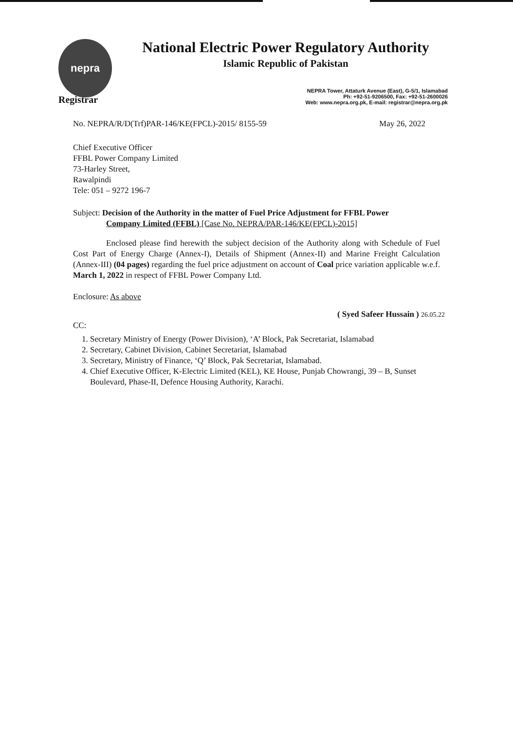nepra
National Electric Power Regulatory Authority
Islamic Republic of Pakistan
Registrar
NEPRA Tower, Attaturk Avenue (East), G-5/1, Islamabad
Ph: +92-51-9206500, Fax: +92-51-2600026
Web: www.nepra.org.pk, E-mail: registrar@nepra.org.pk
No. NEPRA/R/D(Trf)PAR-146/KE(FPCL)-2015/ 8155-59 May 26, 2022
Chief Executive Officer
FFBL Power Company Limited
73-Harley Street,
Rawalpindi
Tele: 051 – 9272 196-7
Subject: Decision of the Authority in the matter of Fuel Price Adjustment for FFBL Power
Company Limited (FFBL) [Case No. NEPRA/PAR-146/KE(FPCL)-2015]
Enclosed please find herewith the subject decision of the Authority along with Schedule of Fuel Cost Part of Energy Charge (Annex-I), Details of Shipment (Annex-II) and Marine Freight Calculation (Annex-III) (04 pages) regarding the fuel price adjustment on account of Coal price variation applicable w.e.f. March 1, 2022 in respect of FFBL Power Company Ltd.
Enclosure: As above
( Syed Safeer Hussain ) 26.05.22
CC:
1. Secretary Ministry of Energy (Power Division), ‘A’ Block, Pak Secretariat, Islamabad
2. Secretary, Cabinet Division, Cabinet Secretariat, Islamabad
3. Secretary, Ministry of Finance, ‘Q’ Block, Pak Secretariat, Islamabad.
4. Chief Executive Officer, K-Electric Limited (KEL), KE House, Punjab Chowrangi, 39 – B, Sunset Boulevard, Phase-II, Defence Housing Authority, Karachi.